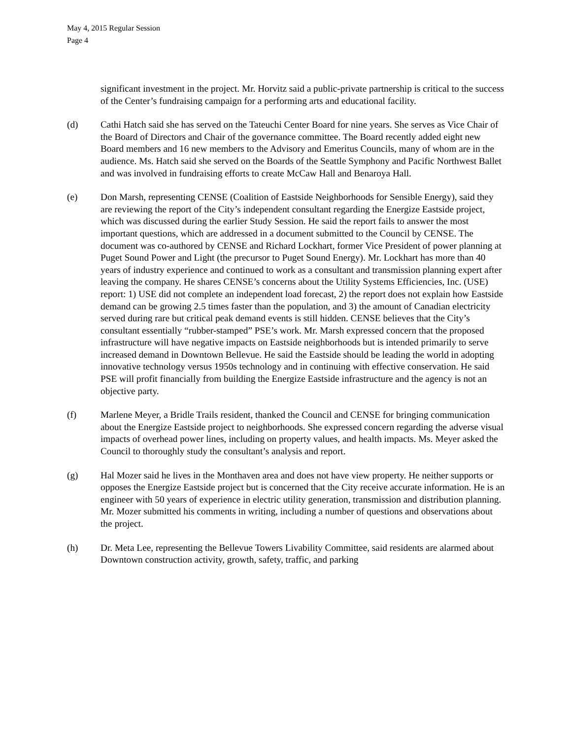May 4, 2015 Regular Session
Page 4
significant investment in the project. Mr. Horvitz said a public-private partnership is critical to the success of the Center’s fundraising campaign for a performing arts and educational facility.
(d) Cathi Hatch said she has served on the Tateuchi Center Board for nine years. She serves as Vice Chair of the Board of Directors and Chair of the governance committee. The Board recently added eight new Board members and 16 new members to the Advisory and Emeritus Councils, many of whom are in the audience. Ms. Hatch said she served on the Boards of the Seattle Symphony and Pacific Northwest Ballet and was involved in fundraising efforts to create McCaw Hall and Benaroya Hall.
(e) Don Marsh, representing CENSE (Coalition of Eastside Neighborhoods for Sensible Energy), said they are reviewing the report of the City’s independent consultant regarding the Energize Eastside project, which was discussed during the earlier Study Session. He said the report fails to answer the most important questions, which are addressed in a document submitted to the Council by CENSE. The document was co-authored by CENSE and Richard Lockhart, former Vice President of power planning at Puget Sound Power and Light (the precursor to Puget Sound Energy). Mr. Lockhart has more than 40 years of industry experience and continued to work as a consultant and transmission planning expert after leaving the company. He shares CENSE’s concerns about the Utility Systems Efficiencies, Inc. (USE) report: 1) USE did not complete an independent load forecast, 2) the report does not explain how Eastside demand can be growing 2.5 times faster than the population, and 3) the amount of Canadian electricity served during rare but critical peak demand events is still hidden. CENSE believes that the City’s consultant essentially “rubber-stamped” PSE’s work. Mr. Marsh expressed concern that the proposed infrastructure will have negative impacts on Eastside neighborhoods but is intended primarily to serve increased demand in Downtown Bellevue. He said the Eastside should be leading the world in adopting innovative technology versus 1950s technology and in continuing with effective conservation. He said PSE will profit financially from building the Energize Eastside infrastructure and the agency is not an objective party.
(f) Marlene Meyer, a Bridle Trails resident, thanked the Council and CENSE for bringing communication about the Energize Eastside project to neighborhoods. She expressed concern regarding the adverse visual impacts of overhead power lines, including on property values, and health impacts. Ms. Meyer asked the Council to thoroughly study the consultant’s analysis and report.
(g) Hal Mozer said he lives in the Monthaven area and does not have view property. He neither supports or opposes the Energize Eastside project but is concerned that the City receive accurate information. He is an engineer with 50 years of experience in electric utility generation, transmission and distribution planning. Mr. Mozer submitted his comments in writing, including a number of questions and observations about the project.
(h) Dr. Meta Lee, representing the Bellevue Towers Livability Committee, said residents are alarmed about Downtown construction activity, growth, safety, traffic, and parking